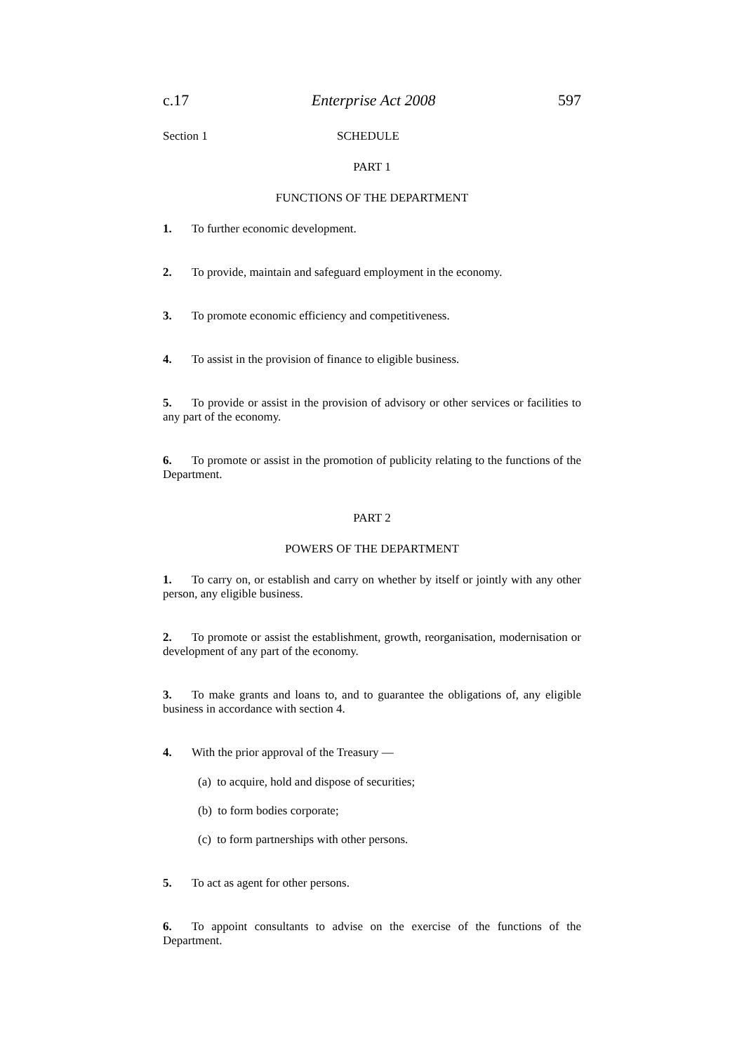c.17 Enterprise Act 2008 597
Section 1 SCHEDULE
PART 1
FUNCTIONS OF THE DEPARTMENT
1. To further economic development.
2. To provide, maintain and safeguard employment in the economy.
3. To promote economic efficiency and competitiveness.
4. To assist in the provision of finance to eligible business.
5. To provide or assist in the provision of advisory or other services or facilities to any part of the economy.
6. To promote or assist in the promotion of publicity relating to the functions of the Department.
PART 2
POWERS OF THE DEPARTMENT
1. To carry on, or establish and carry on whether by itself or jointly with any other person, any eligible business.
2. To promote or assist the establishment, growth, reorganisation, modernisation or development of any part of the economy.
3. To make grants and loans to, and to guarantee the obligations of, any eligible business in accordance with section 4.
4. With the prior approval of the Treasury —
(a) to acquire, hold and dispose of securities;
(b) to form bodies corporate;
(c) to form partnerships with other persons.
5. To act as agent for other persons.
6. To appoint consultants to advise on the exercise of the functions of the Department.